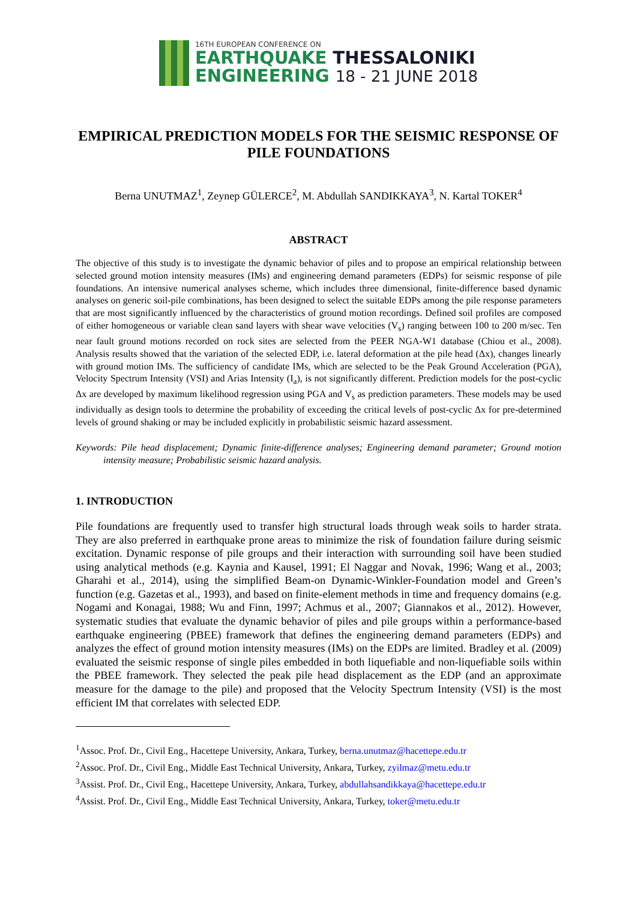16TH EUROPEAN CONFERENCE ON
EARTHQUAKE THESSALONIKI
ENGINEERING 18 - 21 JUNE 2018
EMPIRICAL PREDICTION MODELS FOR THE SEISMIC RESPONSE OF PILE FOUNDATIONS
Berna UNUTMAZ<sup>1</sup>, Zeynep GÜLERCE<sup>2</sup>, M. Abdullah SANDIKKAYA<sup>3</sup>, N. Kartal TOKER<sup>4</sup>
ABSTRACT
The objective of this study is to investigate the dynamic behavior of piles and to propose an empirical relationship between selected ground motion intensity measures (IMs) and engineering demand parameters (EDPs) for seismic response of pile foundations. An intensive numerical analyses scheme, which includes three dimensional, finite-difference based dynamic analyses on generic soil-pile combinations, has been designed to select the suitable EDPs among the pile response parameters that are most significantly influenced by the characteristics of ground motion recordings. Defined soil profiles are composed of either homogeneous or variable clean sand layers with shear wave velocities (V<sub>s</sub>) ranging between 100 to 200 m/sec. Ten near fault ground motions recorded on rock sites are selected from the PEER NGA-W1 database (Chiou et al., 2008). Analysis results showed that the variation of the selected EDP, i.e. lateral deformation at the pile head (Δx), changes linearly with ground motion IMs. The sufficiency of candidate IMs, which are selected to be the Peak Ground Acceleration (PGA), Velocity Spectrum Intensity (VSI) and Arias Intensity (I<sub>a</sub>), is not significantly different. Prediction models for the post-cyclic Δx are developed by maximum likelihood regression using PGA and V<sub>s</sub> as prediction parameters. These models may be used individually as design tools to determine the probability of exceeding the critical levels of post-cyclic Δx for pre-determined levels of ground shaking or may be included explicitly in probabilistic seismic hazard assessment.
Keywords: Pile head displacement; Dynamic finite-difference analyses; Engineering demand parameter; Ground motion intensity measure; Probabilistic seismic hazard analysis.
1. INTRODUCTION
Pile foundations are frequently used to transfer high structural loads through weak soils to harder strata. They are also preferred in earthquake prone areas to minimize the risk of foundation failure during seismic excitation. Dynamic response of pile groups and their interaction with surrounding soil have been studied using analytical methods (e.g. Kaynia and Kausel, 1991; El Naggar and Novak, 1996; Wang et al., 2003; Gharahi et al., 2014), using the simplified Beam-on Dynamic-Winkler-Foundation model and Green’s function (e.g. Gazetas et al., 1993), and based on finite-element methods in time and frequency domains (e.g. Nogami and Konagai, 1988; Wu and Finn, 1997; Achmus et al., 2007; Giannakos et al., 2012). However, systematic studies that evaluate the dynamic behavior of piles and pile groups within a performance-based earthquake engineering (PBEE) framework that defines the engineering demand parameters (EDPs) and analyzes the effect of ground motion intensity measures (IMs) on the EDPs are limited. Bradley et al. (2009) evaluated the seismic response of single piles embedded in both liquefiable and non-liquefiable soils within the PBEE framework. They selected the peak pile head displacement as the EDP (and an approximate measure for the damage to the pile) and proposed that the Velocity Spectrum Intensity (VSI) is the most efficient IM that correlates with selected EDP.
<sup>1</sup> Assoc. Prof. Dr., Civil Eng., Hacettepe University, Ankara, Turkey, berna.unutmaz@hacettepe.edu.tr
<sup>2</sup> Assoc. Prof. Dr., Civil Eng., Middle East Technical University, Ankara, Turkey, zyilmaz@metu.edu.tr
<sup>3</sup> Assist. Prof. Dr., Civil Eng., Hacettepe University, Ankara, Turkey, abdullahsandikkaya@hacettepe.edu.tr
<sup>4</sup> Assist. Prof. Dr., Civil Eng., Middle East Technical University, Ankara, Turkey, toker@metu.edu.tr